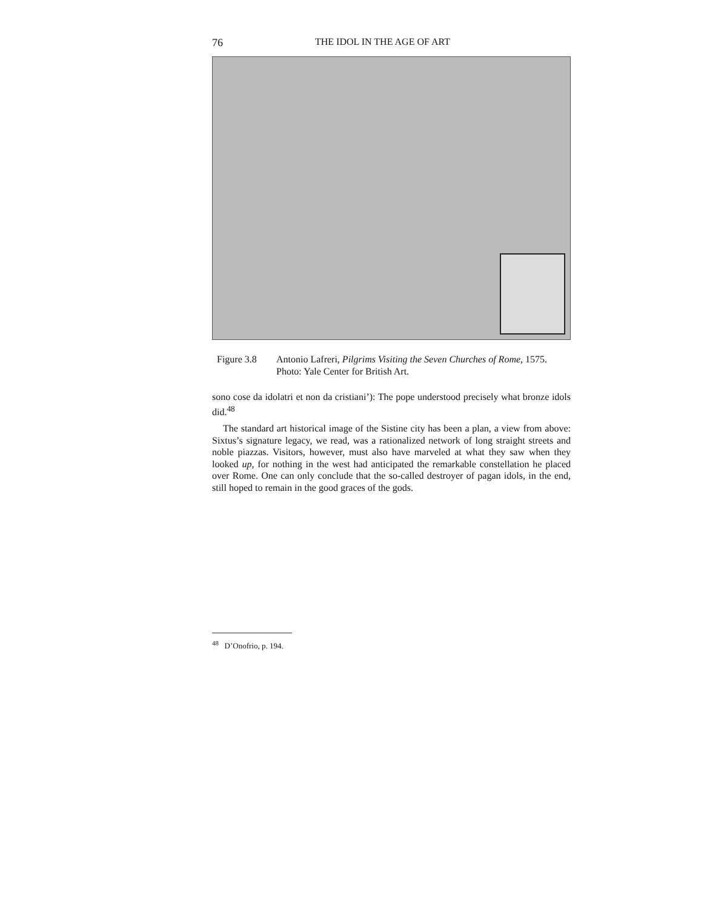76 THE IDOL IN THE AGE OF ART
Figure 3.8 Antonio Lafreri, Pilgrims Visiting the Seven Churches of Rome, 1575. Photo: Yale Center for British Art.
sono cose da idolatri et non da cristiani’): The pope understood precisely what bronze idols did.<sup>48</sup>
The standard art historical image of the Sistine city has been a plan, a view from above: Sixtus’s signature legacy, we read, was a rationalized network of long straight streets and noble piazzas. Visitors, however, must also have marveled at what they saw when they looked up, for nothing in the west had anticipated the remarkable constellation he placed over Rome. One can only conclude that the so-called destroyer of pagan idols, in the end, still hoped to remain in the good graces of the gods.
<sup>48</sup> D’Onofrio, p. 194.